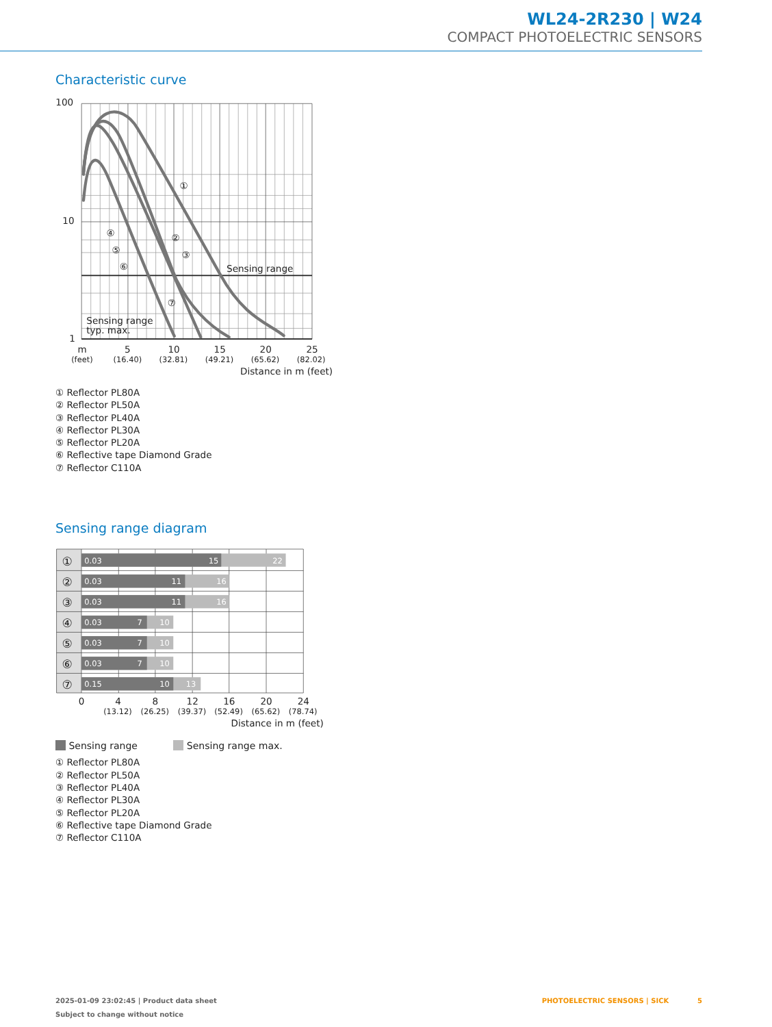WL24-2R230 | W24
COMPACT PHOTOELECTRIC SENSORS
Characteristic curve
100
10
1
①
②
③
④
⑤
⑥
⑦
Sensing range
Sensing range
typ. max.
m
5
10
15
20
25
Distance in m (feet)
(feet)
(16.40)
(32.81)
(49.21)
(65.62)
(82.02)
① Reflector PL80A
② Reflector PL50A
③ Reflector PL40A
④ Reflector PL30A
⑤ Reflector PL20A
⑥ Reflective tape Diamond Grade
⑦ Reflector C110A
Sensing range diagram
0.03
15
22
0.03
11
16
0.03
11
16
0.03
7
10
0.03
7
10
0.03
7
10
0.15
10
13
①
②
③
④
⑤
⑥
⑦
0
4
8
12
16
20
24
Distance in m (feet)
(13.12)
(26.25)
(39.37)
(52.49)
(65.62)
(78.74)
Sensing range Sensing range max.
① Reflector PL80A
② Reflector PL50A
③ Reflector PL40A
④ Reflector PL30A
⑤ Reflector PL20A
⑥ Reflective tape Diamond Grade
⑦ Reflector C110A
2025-01-09 23:02:45 | Product data sheet
Subject to change without notice
PHOTOELECTRIC SENSORS | SICK 5